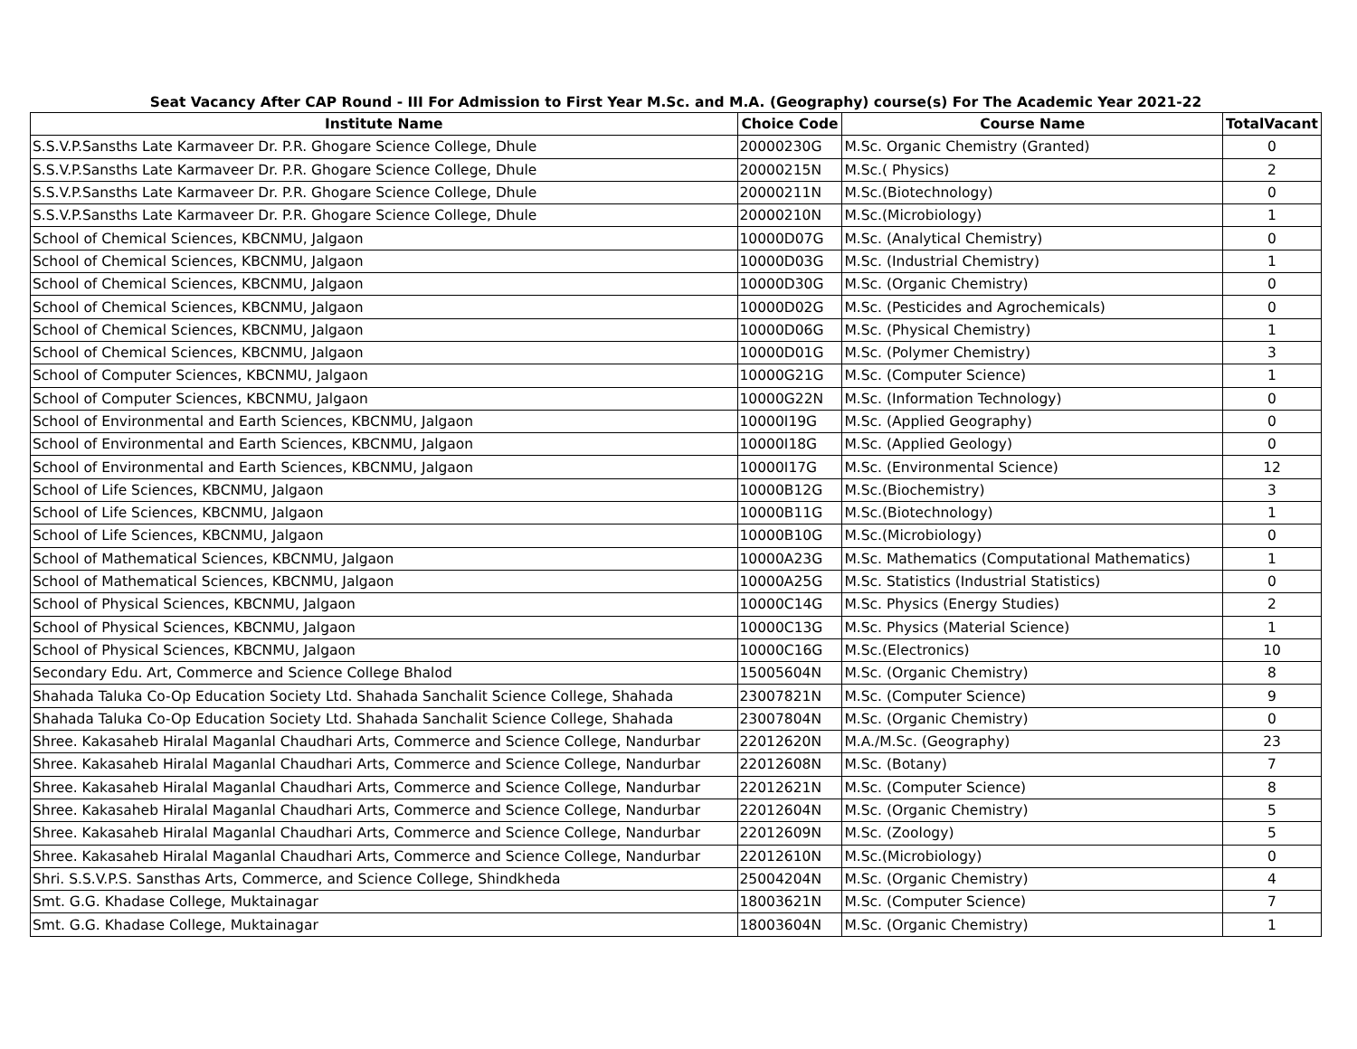Seat Vacancy After CAP Round - III For Admission to First Year M.Sc. and M.A. (Geography) course(s) For The Academic Year 2021-22
| Institute Name | Choice Code | Course Name | TotalVacant |
| --- | --- | --- | --- |
| S.S.V.P.Sansths Late Karmaveer Dr. P.R. Ghogare Science College, Dhule | 20000230G | M.Sc. Organic Chemistry (Granted) | 0 |
| S.S.V.P.Sansths Late Karmaveer Dr. P.R. Ghogare Science College, Dhule | 20000215N | M.Sc.( Physics) | 2 |
| S.S.V.P.Sansths Late Karmaveer Dr. P.R. Ghogare Science College, Dhule | 20000211N | M.Sc.(Biotechnology) | 0 |
| S.S.V.P.Sansths Late Karmaveer Dr. P.R. Ghogare Science College, Dhule | 20000210N | M.Sc.(Microbiology) | 1 |
| School of Chemical Sciences, KBCNMU, Jalgaon | 10000D07G | M.Sc. (Analytical Chemistry) | 0 |
| School of Chemical Sciences, KBCNMU, Jalgaon | 10000D03G | M.Sc. (Industrial Chemistry) | 1 |
| School of Chemical Sciences, KBCNMU, Jalgaon | 10000D30G | M.Sc. (Organic Chemistry) | 0 |
| School of Chemical Sciences, KBCNMU, Jalgaon | 10000D02G | M.Sc. (Pesticides and Agrochemicals) | 0 |
| School of Chemical Sciences, KBCNMU, Jalgaon | 10000D06G | M.Sc. (Physical Chemistry) | 1 |
| School of Chemical Sciences, KBCNMU, Jalgaon | 10000D01G | M.Sc. (Polymer Chemistry) | 3 |
| School of Computer Sciences, KBCNMU, Jalgaon | 10000G21G | M.Sc. (Computer Science) | 1 |
| School of Computer Sciences, KBCNMU, Jalgaon | 10000G22N | M.Sc. (Information Technology) | 0 |
| School of Environmental and Earth Sciences, KBCNMU, Jalgaon | 10000I19G | M.Sc. (Applied Geography) | 0 |
| School of Environmental and Earth Sciences, KBCNMU, Jalgaon | 10000I18G | M.Sc. (Applied Geology) | 0 |
| School of Environmental and Earth Sciences, KBCNMU, Jalgaon | 10000I17G | M.Sc. (Environmental Science) | 12 |
| School of Life Sciences, KBCNMU, Jalgaon | 10000B12G | M.Sc.(Biochemistry) | 3 |
| School of Life Sciences, KBCNMU, Jalgaon | 10000B11G | M.Sc.(Biotechnology) | 1 |
| School of Life Sciences, KBCNMU, Jalgaon | 10000B10G | M.Sc.(Microbiology) | 0 |
| School of Mathematical Sciences, KBCNMU, Jalgaon | 10000A23G | M.Sc. Mathematics (Computational Mathematics) | 1 |
| School of Mathematical Sciences, KBCNMU, Jalgaon | 10000A25G | M.Sc. Statistics (Industrial Statistics) | 0 |
| School of Physical Sciences, KBCNMU, Jalgaon | 10000C14G | M.Sc. Physics (Energy Studies) | 2 |
| School of Physical Sciences, KBCNMU, Jalgaon | 10000C13G | M.Sc. Physics (Material Science) | 1 |
| School of Physical Sciences, KBCNMU, Jalgaon | 10000C16G | M.Sc.(Electronics) | 10 |
| Secondary Edu. Art, Commerce and Science College Bhalod | 15005604N | M.Sc. (Organic Chemistry) | 8 |
| Shahada Taluka Co-Op Education Society Ltd. Shahada Sanchalit Science College, Shahada | 23007821N | M.Sc. (Computer Science) | 9 |
| Shahada Taluka Co-Op Education Society Ltd. Shahada Sanchalit Science College, Shahada | 23007804N | M.Sc. (Organic Chemistry) | 0 |
| Shree. Kakasaheb Hiralal Maganlal Chaudhari Arts, Commerce and Science College, Nandurbar | 22012620N | M.A./M.Sc. (Geography) | 23 |
| Shree. Kakasaheb Hiralal Maganlal Chaudhari Arts, Commerce and Science College, Nandurbar | 22012608N | M.Sc. (Botany) | 7 |
| Shree. Kakasaheb Hiralal Maganlal Chaudhari Arts, Commerce and Science College, Nandurbar | 22012621N | M.Sc. (Computer Science) | 8 |
| Shree. Kakasaheb Hiralal Maganlal Chaudhari Arts, Commerce and Science College, Nandurbar | 22012604N | M.Sc. (Organic Chemistry) | 5 |
| Shree. Kakasaheb Hiralal Maganlal Chaudhari Arts, Commerce and Science College, Nandurbar | 22012609N | M.Sc. (Zoology) | 5 |
| Shree. Kakasaheb Hiralal Maganlal Chaudhari Arts, Commerce and Science College, Nandurbar | 22012610N | M.Sc.(Microbiology) | 0 |
| Shri. S.S.V.P.S. Sansthas Arts, Commerce, and Science College, Shindkheda | 25004204N | M.Sc. (Organic Chemistry) | 4 |
| Smt. G.G. Khadase College, Muktainagar | 18003621N | M.Sc. (Computer Science) | 7 |
| Smt. G.G. Khadase College, Muktainagar | 18003604N | M.Sc. (Organic Chemistry) | 1 |